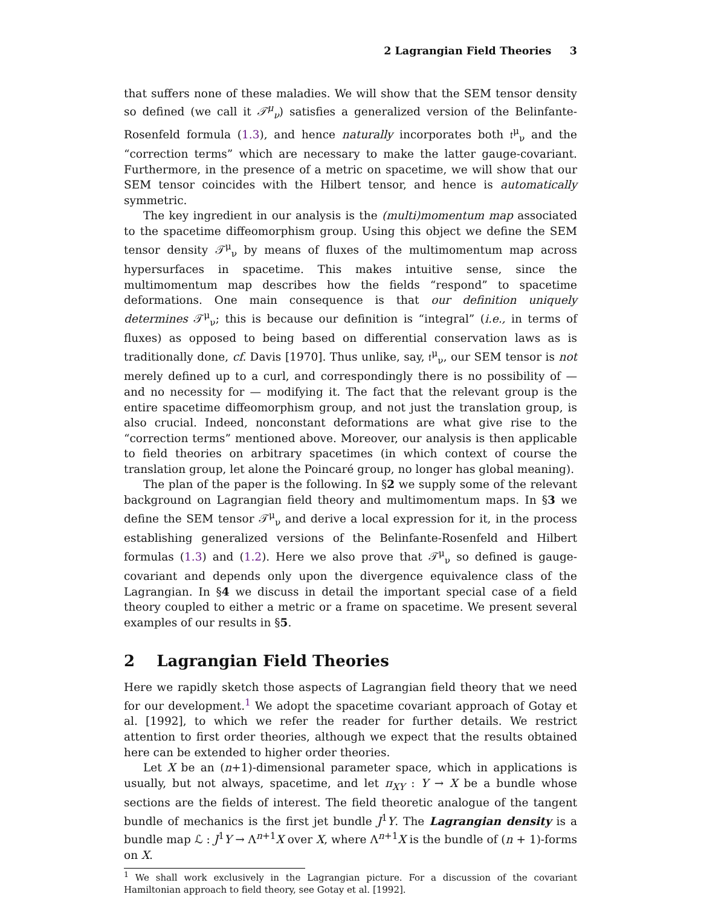2 Lagrangian Field Theories 3
that suffers none of these maladies. We will show that the SEM tensor density so defined (we call it 𝒯<sup>μ</sup><sub>ν</sub>) satisfies a generalized version of the Belinfante-Rosenfeld formula (1.3), and hence naturally incorporates both 𝔱<sup>μ</sup><sub>ν</sub> and the “correction terms” which are necessary to make the latter gauge-covariant. Furthermore, in the presence of a metric on spacetime, we will show that our SEM tensor coincides with the Hilbert tensor, and hence is automatically symmetric.
The key ingredient in our analysis is the (multi)momentum map associated to the spacetime diffeomorphism group. Using this object we define the SEM tensor density 𝒯<sup>μ</sup><sub>ν</sub> by means of fluxes of the multimomentum map across hypersurfaces in spacetime. This makes intuitive sense, since the multimomentum map describes how the fields “respond” to spacetime deformations. One main consequence is that our definition uniquely determines 𝒯<sup>μ</sup><sub>ν</sub>; this is because our definition is “integral” (i.e., in terms of fluxes) as opposed to being based on differential conservation laws as is traditionally done, cf. Davis [1970]. Thus unlike, say, 𝔱<sup>μ</sup><sub>ν</sub>, our SEM tensor is not merely defined up to a curl, and correspondingly there is no possibility of — and no necessity for — modifying it. The fact that the relevant group is the entire spacetime diffeomorphism group, and not just the translation group, is also crucial. Indeed, nonconstant deformations are what give rise to the “correction terms” mentioned above. Moreover, our analysis is then applicable to field theories on arbitrary spacetimes (in which context of course the translation group, let alone the Poincaré group, no longer has global meaning).
The plan of the paper is the following. In §2 we supply some of the relevant background on Lagrangian field theory and multimomentum maps. In §3 we define the SEM tensor 𝒯<sup>μ</sup><sub>ν</sub> and derive a local expression for it, in the process establishing generalized versions of the Belinfante-Rosenfeld and Hilbert formulas (1.3) and (1.2). Here we also prove that 𝒯<sup>μ</sup><sub>ν</sub> so defined is gauge-covariant and depends only upon the divergence equivalence class of the Lagrangian. In §4 we discuss in detail the important special case of a field theory coupled to either a metric or a frame on spacetime. We present several examples of our results in §5.
2 Lagrangian Field Theories
Here we rapidly sketch those aspects of Lagrangian field theory that we need for our development.<sup>1</sup> We adopt the spacetime covariant approach of Gotay et al. [1992], to which we refer the reader for further details. We restrict attention to first order theories, although we expect that the results obtained here can be extended to higher order theories.
Let X be an (n+1)-dimensional parameter space, which in applications is usually, but not always, spacetime, and let π<sub>XY</sub> : Y → X be a bundle whose sections are the fields of interest. The field theoretic analogue of the tangent bundle of mechanics is the first jet bundle J<sup>1</sup>Y. The Lagrangian density is a bundle map ℒ : J<sup>1</sup>Y → Λ<sup>n+1</sup>X over X, where Λ<sup>n+1</sup>X is the bundle of (n + 1)-forms on X.
<sup>1</sup> We shall work exclusively in the Lagrangian picture. For a discussion of the covariant Hamiltonian approach to field theory, see Gotay et al. [1992].